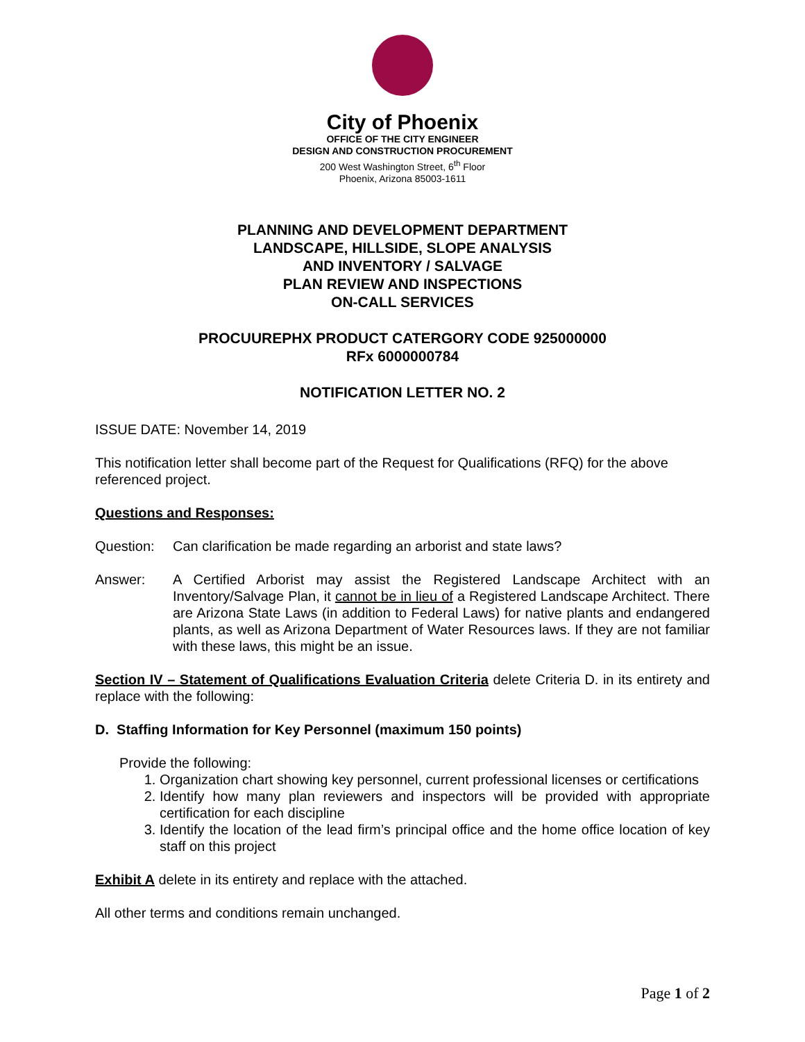City of Phoenix
OFFICE OF THE CITY ENGINEER
DESIGN AND CONSTRUCTION PROCUREMENT
200 West Washington Street, 6<sup>th</sup> Floor
Phoenix, Arizona 85003-1611
PLANNING AND DEVELOPMENT DEPARTMENT
LANDSCAPE, HILLSIDE, SLOPE ANALYSIS
AND INVENTORY / SALVAGE
PLAN REVIEW AND INSPECTIONS
ON-CALL SERVICES
PROCUUREPHX PRODUCT CATERGORY CODE 925000000
RFx 6000000784
NOTIFICATION LETTER NO. 2
ISSUE DATE: November 14, 2019
This notification letter shall become part of the Request for Qualifications (RFQ) for the above referenced project.
Questions and Responses:
Question: Can clarification be made regarding an arborist and state laws?
Answer: A Certified Arborist may assist the Registered Landscape Architect with an Inventory/Salvage Plan, it cannot be in lieu of a Registered Landscape Architect. There are Arizona State Laws (in addition to Federal Laws) for native plants and endangered plants, as well as Arizona Department of Water Resources laws. If they are not familiar with these laws, this might be an issue.
Section IV – Statement of Qualifications Evaluation Criteria delete Criteria D. in its entirety and replace with the following:
D. Staffing Information for Key Personnel (maximum 150 points)
Provide the following:
1. Organization chart showing key personnel, current professional licenses or certifications
2. Identify how many plan reviewers and inspectors will be provided with appropriate certification for each discipline
3. Identify the location of the lead firm’s principal office and the home office location of key staff on this project
Exhibit A delete in its entirety and replace with the attached.
All other terms and conditions remain unchanged.
Page 1 of 2